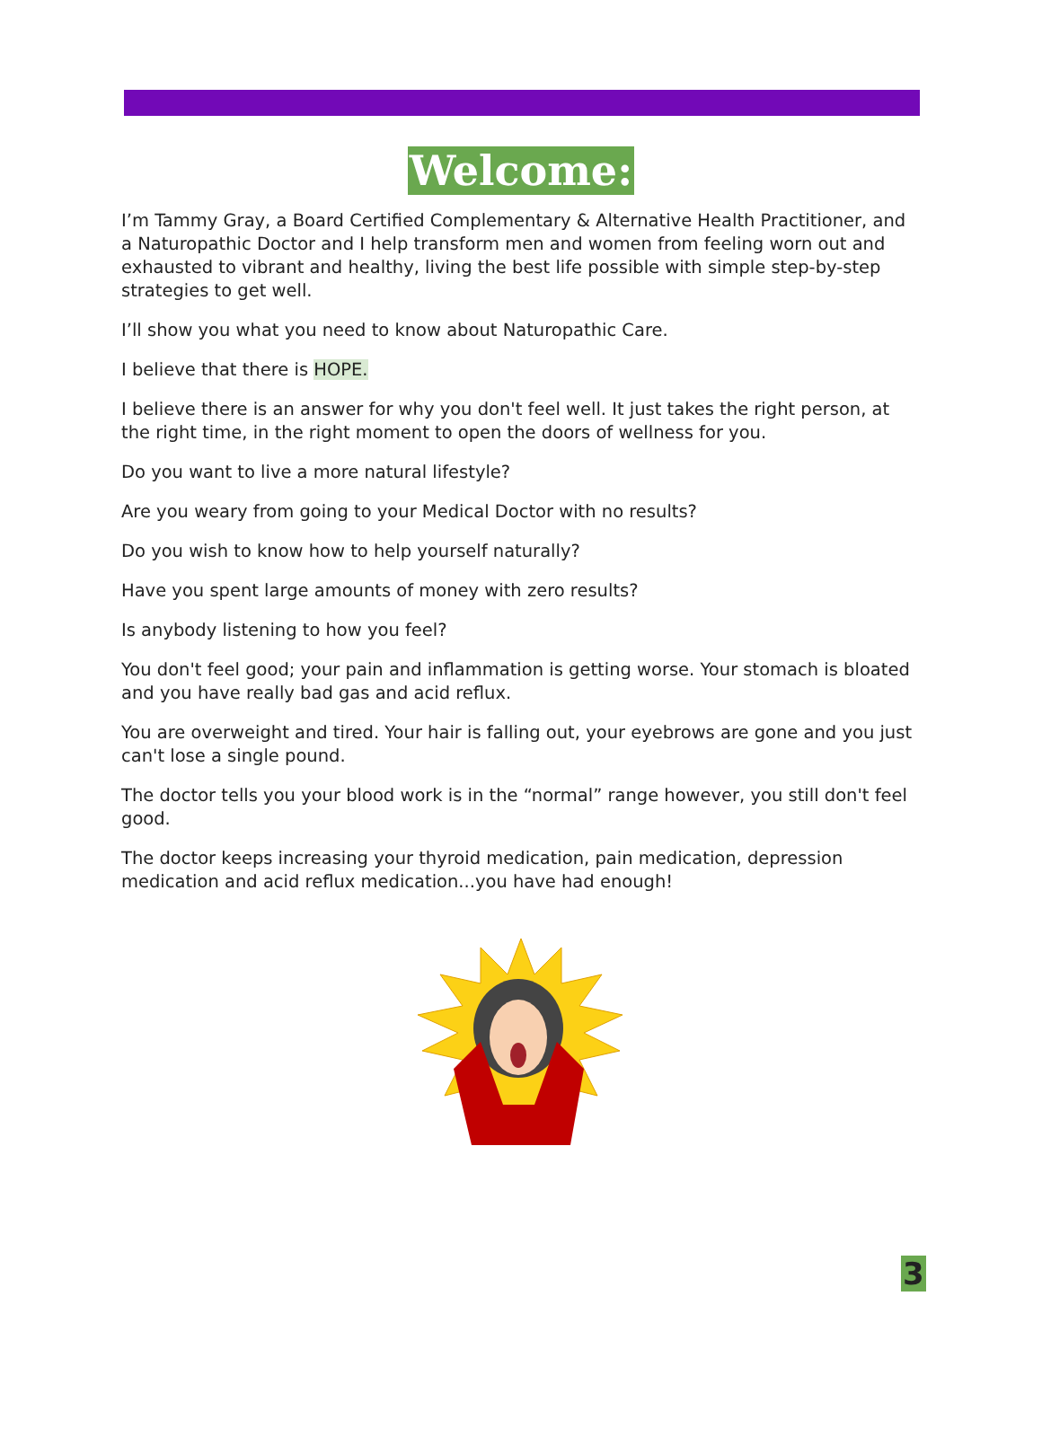Welcome:
I’m Tammy Gray, a Board Certified Complementary & Alternative Health Practitioner, and a Naturopathic Doctor and I help transform men and women from feeling worn out and exhausted to vibrant and healthy, living the best life possible with simple step-by-step strategies to get well.
I’ll show you what you need to know about Naturopathic Care.
I believe that there is HOPE.
I believe there is an answer for why you don't feel well. It just takes the right person, at the right time, in the right moment to open the doors of wellness for you.
Do you want to live a more natural lifestyle?
Are you weary from going to your Medical Doctor with no results?
Do you wish to know how to help yourself naturally?
Have you spent large amounts of money with zero results?
Is anybody listening to how you feel?
You don't feel good; your pain and inflammation is getting worse. Your stomach is bloated and you have really bad gas and acid reflux.
You are overweight and tired. Your hair is falling out, your eyebrows are gone and you just can't lose a single pound.
The doctor tells you your blood work is in the “normal” range however, you still don't feel good.
The doctor keeps increasing your thyroid medication, pain medication, depression medication and acid reflux medication...you have had enough!
3